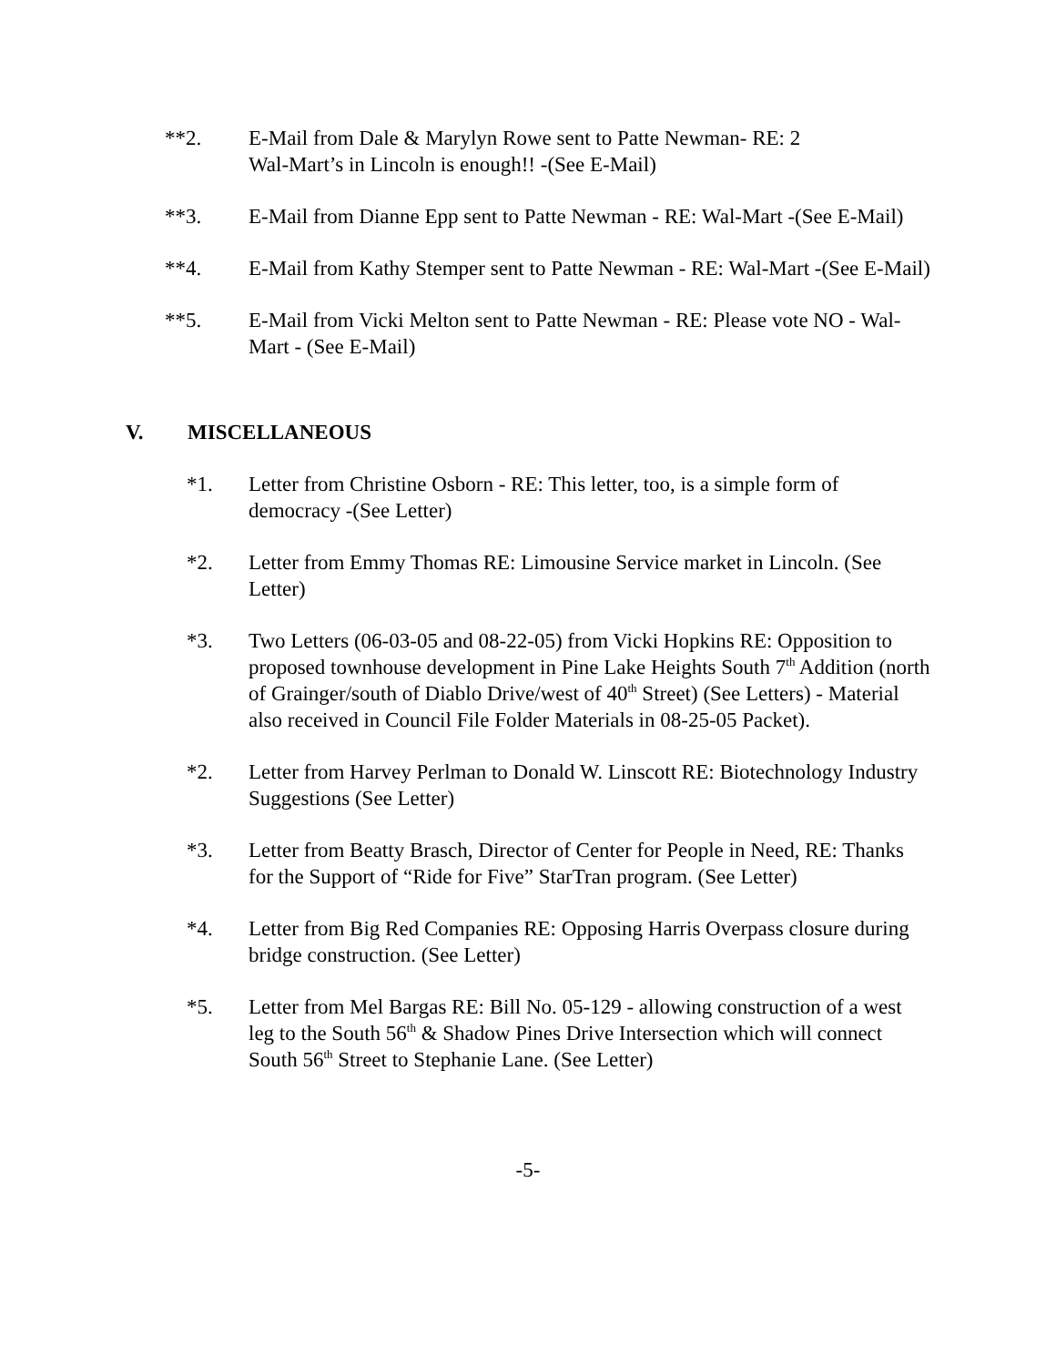**2. E-Mail from Dale & Marylyn Rowe sent to Patte Newman- RE: 2
Wal-Mart’s in Lincoln is enough!! -(See E-Mail)
**3. E-Mail from Dianne Epp sent to Patte Newman - RE: Wal-Mart -(See E-Mail)
**4. E-Mail from Kathy Stemper sent to Patte Newman - RE: Wal-Mart -(See E-Mail)
**5. E-Mail from Vicki Melton sent to Patte Newman - RE: Please vote NO - Wal-Mart - (See E-Mail)
V. MISCELLANEOUS
*1. Letter from Christine Osborn - RE: This letter, too, is a simple form of democracy -(See Letter)
*2. Letter from Emmy Thomas RE: Limousine Service market in Lincoln. (See Letter)
*3. Two Letters (06-03-05 and 08-22-05) from Vicki Hopkins RE: Opposition to proposed townhouse development in Pine Lake Heights South 7<sup>th</sup> Addition (north of Grainger/south of Diablo Drive/west of 40<sup>th</sup> Street) (See Letters) - Material also received in Council File Folder Materials in 08-25-05 Packet).
*2. Letter from Harvey Perlman to Donald W. Linscott RE: Biotechnology Industry Suggestions (See Letter)
*3. Letter from Beatty Brasch, Director of Center for People in Need, RE: Thanks for the Support of “Ride for Five” StarTran program. (See Letter)
*4. Letter from Big Red Companies RE: Opposing Harris Overpass closure during bridge construction. (See Letter)
*5. Letter from Mel Bargas RE: Bill No. 05-129 - allowing construction of a west leg to the South 56<sup>th</sup> & Shadow Pines Drive Intersection which will connect South 56<sup>th</sup> Street to Stephanie Lane. (See Letter)
-5-